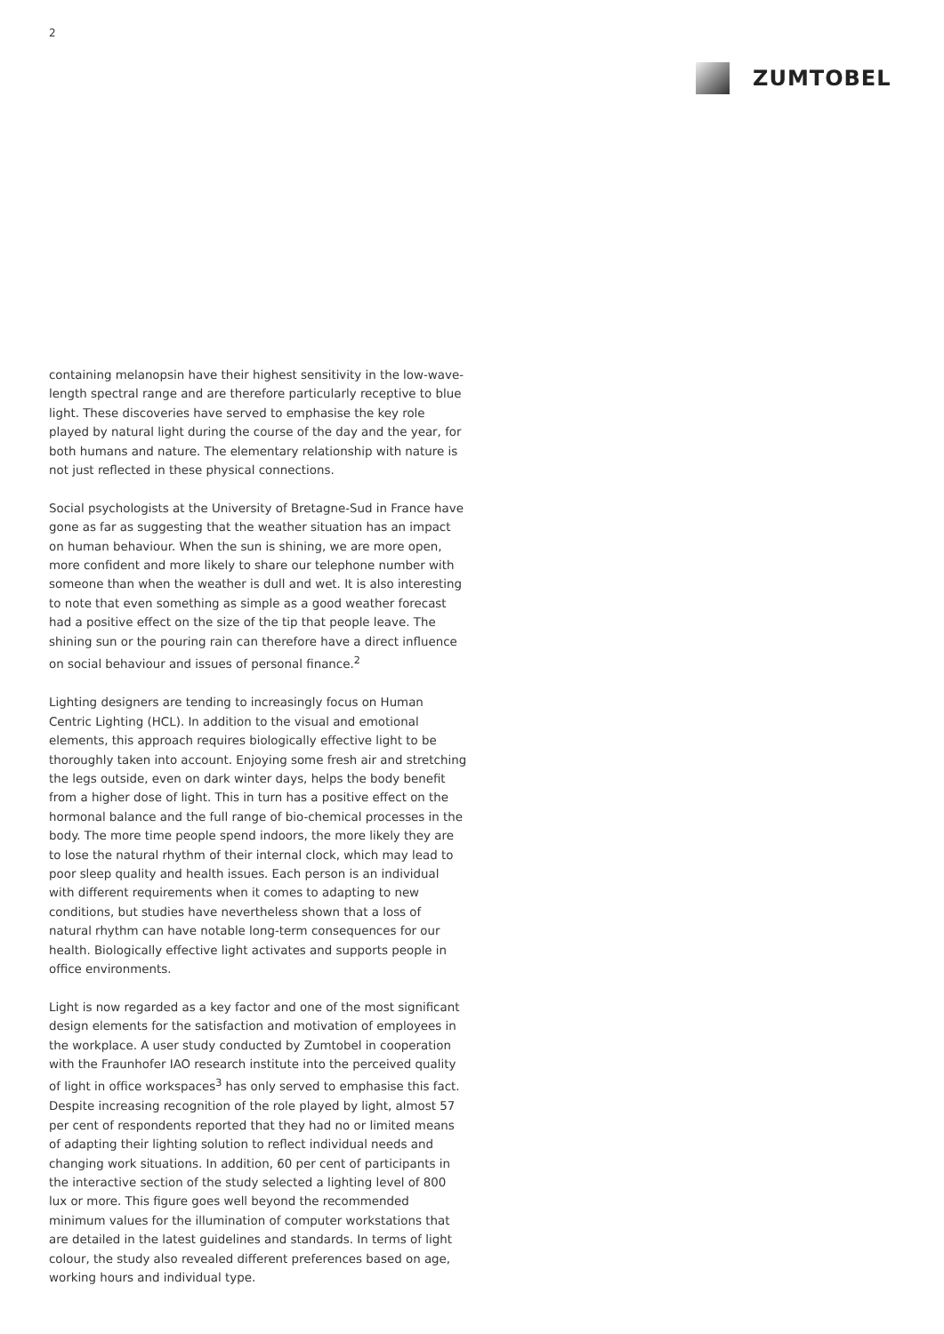2
ZUMTOBEL
containing melanopsin have their highest sensitivity in the low-wave­length spectral range and are therefore particularly receptive to blue light. These discoveries have served to emphasise the key role played by natural light during the course of the day and the year, for both hu­mans and nature. The elementary relationship with nature is not just reflected in these physical connections.
Social psychologists at the University of Bretagne-Sud in France have gone as far as suggesting that the weather situation has an impact on human behaviour. When the sun is shining, we are more open, more confident and more likely to share our telephone number with someo­ne than when the weather is dull and wet. It is also interesting to note that even something as simple as a good weather forecast had a positi­ve effect on the size of the tip that people leave. The shining sun or the pouring rain can therefore have a direct influence on social behaviour and issues of personal finance.<sup>2</sup>
Lighting designers are tending to increasingly focus on Human Centric Lighting (HCL). In addition to the visual and emotional elements, this approach requires biologically effective light to be thoroughly taken in­to account. Enjoying some fresh air and stretching the legs outside, even on dark winter days, helps the body benefit from a higher dose of light. This in turn has a positive effect on the hormonal balance and the full range of bio-chemical processes in the body. The more time people spend indoors, the more likely they are to lose the natural rhythm of their internal clock, which may lead to poor sleep quality and health is­sues. Each person is an individual with different requirements when it comes to adapting to new conditions, but studies have nevertheless shown that a loss of natural rhythm can have notable long-term conse­quences for our health. Biologically effective light activates and sup­ports people in office environments.
Light is now regarded as a key factor and one of the most significant design elements for the satisfaction and motivation of employees in the workplace. A user study conducted by Zumtobel in cooperation with the Fraunhofer IAO research institute into the perceived quality of light in office workspaces<sup>3</sup> has only served to emphasise this fact. Despite increasing recognition of the role played by light, almost 57 per cent of respondents reported that they had no or limited means of ad­apting their lighting solution to reflect individual needs and changing work situations. In addition, 60 per cent of participants in the interacti­ve section of the study selected a lighting level of 800 lux or more. This figure goes well beyond the recommended minimum values for the illumination of computer workstations that are detailed in the la­test guidelines and standards. In terms of light colour, the study also revealed different preferences based on age, working hours and indivi­dual type.